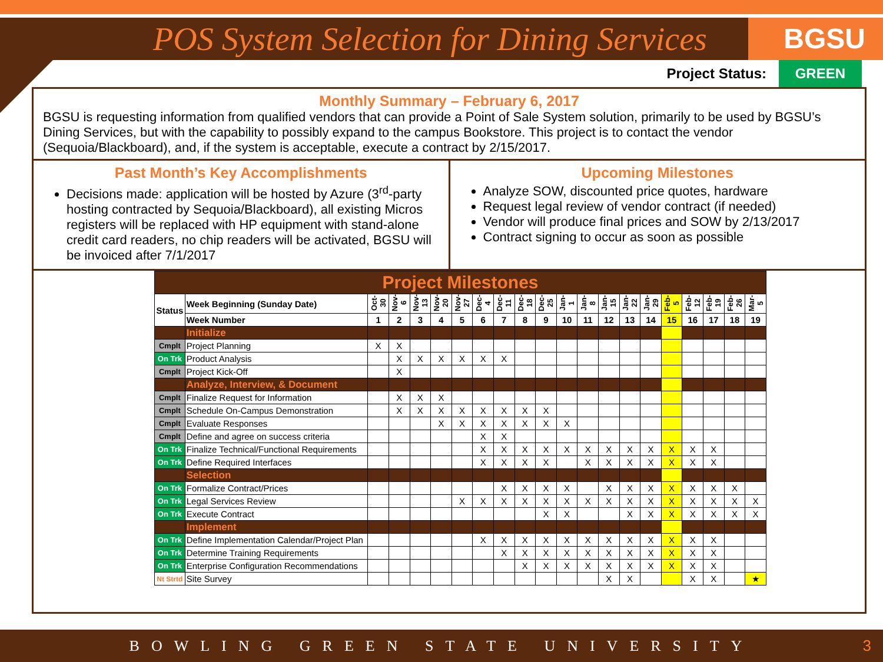POS System Selection for Dining Services
BGSU
Project Status: GREEN
Monthly Summary – February 6, 2017
BGSU is requesting information from qualified vendors that can provide a Point of Sale System solution, primarily to be used by BGSU’s Dining Services, but with the capability to possibly expand to the campus Bookstore. This project is to contact the vendor (Sequoia/Blackboard), and, if the system is acceptable, execute a contract by 2/15/2017.
Past Month’s Key Accomplishments
Decisions made: application will be hosted by Azure (3<sup>rd</sup>-party hosting contracted by Sequoia/Blackboard), all existing Micros registers will be replaced with HP equipment with stand-alone credit card readers, no chip readers will be activated, BGSU will be invoiced after 7/1/2017
Upcoming Milestones
Analyze SOW, discounted price quotes, hardware
Request legal review of vendor contract (if needed)
Vendor will produce final prices and SOW by 2/13/2017
Contract signing to occur as soon as possible
| Project Milestones | | | | | | | | | | | | | | | | | | | | |
| Status | Week Beginning (Sunday Date) | Oct-30 | Nov-6 | Nov-13 | Nov-20 | Nov-27 | Dec-4 | Dec-11 | Dec-18 | Dec-25 | Jan-1 | Jan-8 | Jan-15 | Jan-22 | Jan-29 | Feb-5 | Feb-12 | Feb-19 | Feb-26 | Mar-5 |
| | Week Number | 1 | 2 | 3 | 4 | 5 | 6 | 7 | 8 | 9 | 10 | 11 | 12 | 13 | 14 | 15 | 16 | 17 | 18 | 19 |
| | Initialize | | | | | | | | | | | | | | | | | | | |
| Cmplt | Project Planning | X | X | | | | | | | | | | | | | | | | | |
| On Trk | Product Analysis | | X | X | X | X | X | X | | | | | | | | | | | | |
| Cmplt | Project Kick-Off | | X | | | | | | | | | | | | | | | | | |
| | Analyze, Interview, & Document | | | | | | | | | | | | | | | | | | | |
| Cmplt | Finalize Request for Information | | X | X | X | | | | | | | | | | | | | | | |
| Cmplt | Schedule On-Campus Demonstration | | X | X | X | X | X | X | X | X | | | | | | | | | | |
| Cmplt | Evaluate Responses | | | | X | X | X | X | X | X | X | | | | | | | | | |
| Cmplt | Define and agree on success criteria | | | | | | X | X | | | | | | | | | | | | |
| On Trk | Finalize Technical/Functional Requirements | | | | | | X | X | X | X | X | X | X | X | X | X | X | X | | |
| On Trk | Define Required Interfaces | | | | | | X | X | X | X | | X | X | X | X | X | X | X | | |
| | Selection | | | | | | | | | | | | | | | | | | | |
| On Trk | Formalize Contract/Prices | | | | | | | X | X | X | X | | X | X | X | X | X | X | X | |
| On Trk | Legal Services Review | | | | | X | X | X | X | X | X | X | X | X | X | X | X | X | X | X |
| On Trk | Execute Contract | | | | | | | | | X | X | | | X | X | X | X | X | X | X |
| | Implement | | | | | | | | | | | | | | | | | | | |
| On Trk | Define Implementation Calendar/Project Plan | | | | | | X | X | X | X | X | X | X | X | X | X | X | X | | |
| On Trk | Determine Training Requirements | | | | | | | X | X | X | X | X | X | X | X | X | X | X | | |
| On Trk | Enterprise Configuration Recommendations | | | | | | | | X | X | X | X | X | X | X | X | X | X | | |
| Nt Strtd | Site Survey | | | | | | | | | | | | X | X | | | X | X | | ★ |
BOWLING GREEN STATE UNIVERSITY 3